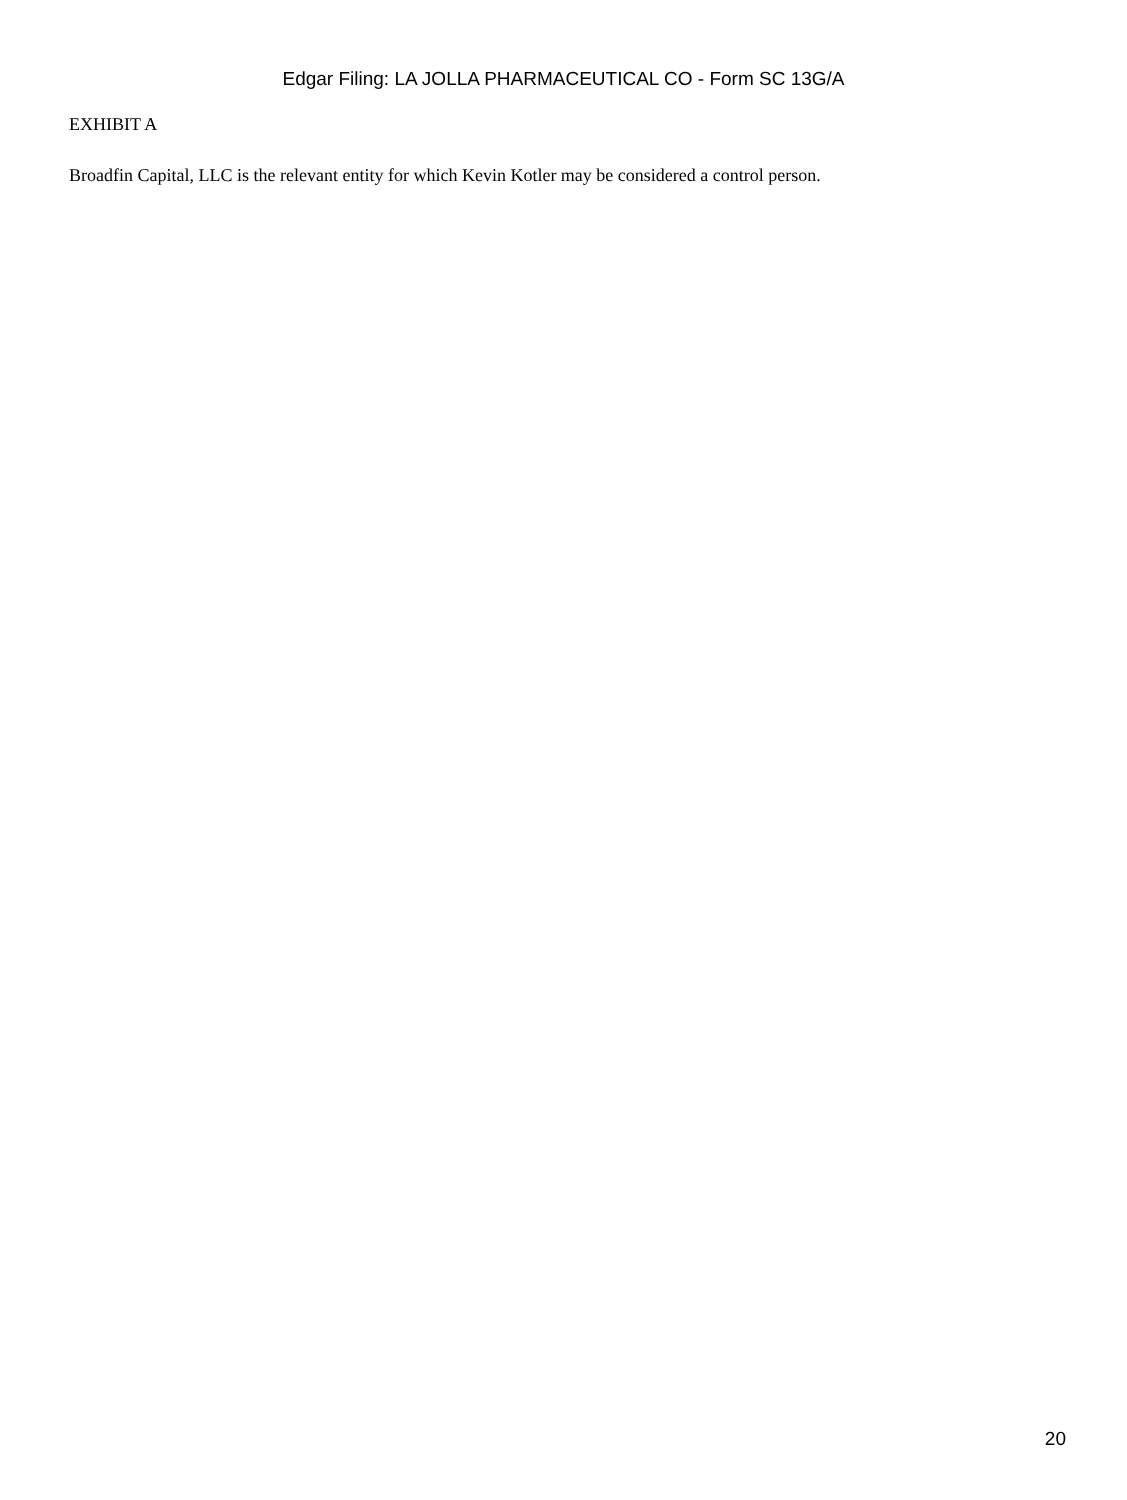Edgar Filing: LA JOLLA PHARMACEUTICAL CO - Form SC 13G/A
EXHIBIT A
Broadfin Capital, LLC is the relevant entity for which Kevin Kotler may be considered a control person.
20